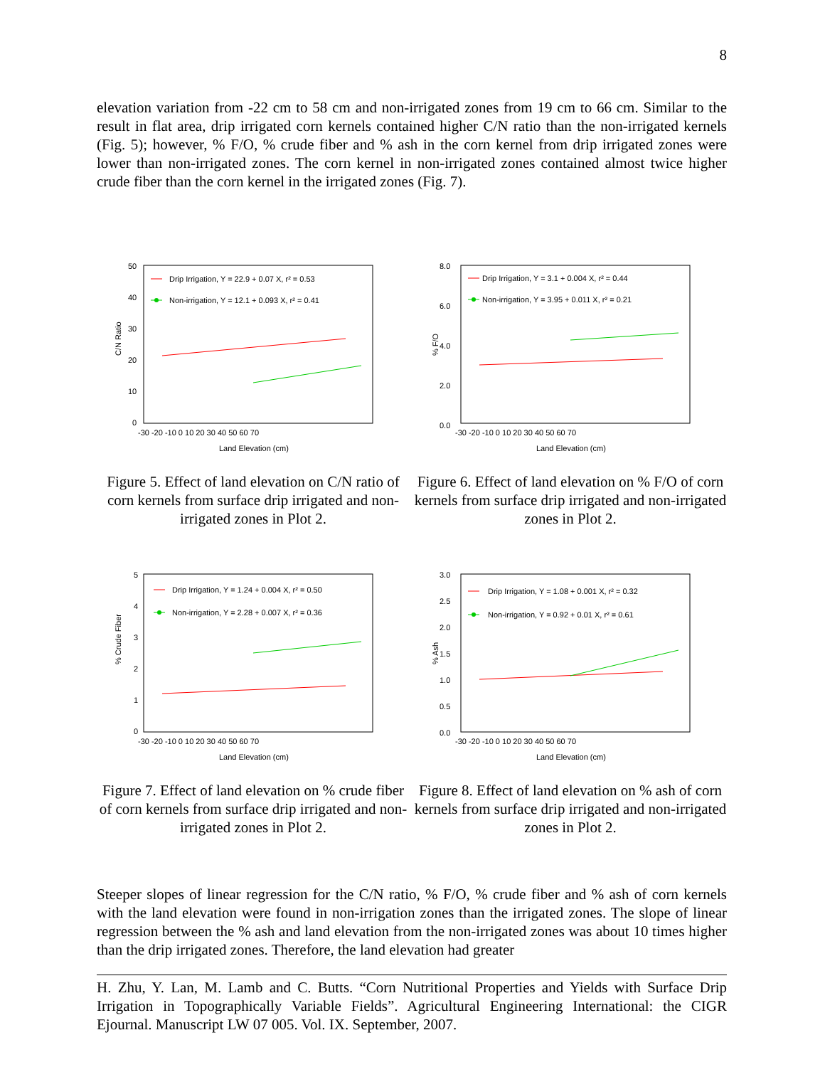8
elevation variation from -22 cm to 58 cm and non-irrigated zones from 19 cm to 66 cm. Similar to the result in flat area, drip irrigated corn kernels contained higher C/N ratio than the non-irrigated kernels (Fig. 5); however, % F/O, % crude fiber and % ash in the corn kernel from drip irrigated zones were lower than non-irrigated zones. The corn kernel in non-irrigated zones contained almost twice higher crude fiber than the corn kernel in the irrigated zones (Fig. 7).
C/N Ratio
50
40
30
20
10
0
-30 -20 -10 0 10 20 30 40 50 60 70
Land Elevation (cm)
Drip Irrigation, Y = 22.9 + 0.07 X, r² = 0.53
Non-irrigation, Y = 12.1 + 0.093 X, r² = 0.41
Figure 5. Effect of land elevation on C/N ratio of corn kernels from surface drip irrigated and non-irrigated zones in Plot 2.
% F/O
8.0
6.0
4.0
2.0
0.0
-30 -20 -10 0 10 20 30 40 50 60 70
Land Elevation (cm)
Drip Irrigation, Y = 3.1 + 0.004 X, r² = 0.44
Non-irrigation, Y = 3.95 + 0.011 X, r² = 0.21
Figure 6. Effect of land elevation on % F/O of corn kernels from surface drip irrigated and non-irrigated zones in Plot 2.
% Crude Fiber
5
4
3
2
1
0
-30 -20 -10 0 10 20 30 40 50 60 70
Land Elevation (cm)
Drip Irrigation, Y = 1.24 + 0.004 X, r² = 0.50
Non-irrigation, Y = 2.28 + 0.007 X, r² = 0.36
Figure 7. Effect of land elevation on % crude fiber of corn kernels from surface drip irrigated and non-irrigated zones in Plot 2.
% Ash
3.0
2.5
2.0
1.5
1.0
0.5
0.0
-30 -20 -10 0 10 20 30 40 50 60 70
Land Elevation (cm)
Drip Irrigation, Y = 1.08 + 0.001 X, r² = 0.32
Non-irrigation, Y = 0.92 + 0.01 X, r² = 0.61
Figure 8. Effect of land elevation on % ash of corn kernels from surface drip irrigated and non-irrigated zones in Plot 2.
Steeper slopes of linear regression for the C/N ratio, % F/O, % crude fiber and % ash of corn kernels with the land elevation were found in non-irrigation zones than the irrigated zones. The slope of linear regression between the % ash and land elevation from the non-irrigated zones was about 10 times higher than the drip irrigated zones. Therefore, the land elevation had greater
H. Zhu, Y. Lan, M. Lamb and C. Butts. “Corn Nutritional Properties and Yields with Surface Drip Irrigation in Topographically Variable Fields”. Agricultural Engineering International: the CIGR Ejournal. Manuscript LW 07 005. Vol. IX. September, 2007.